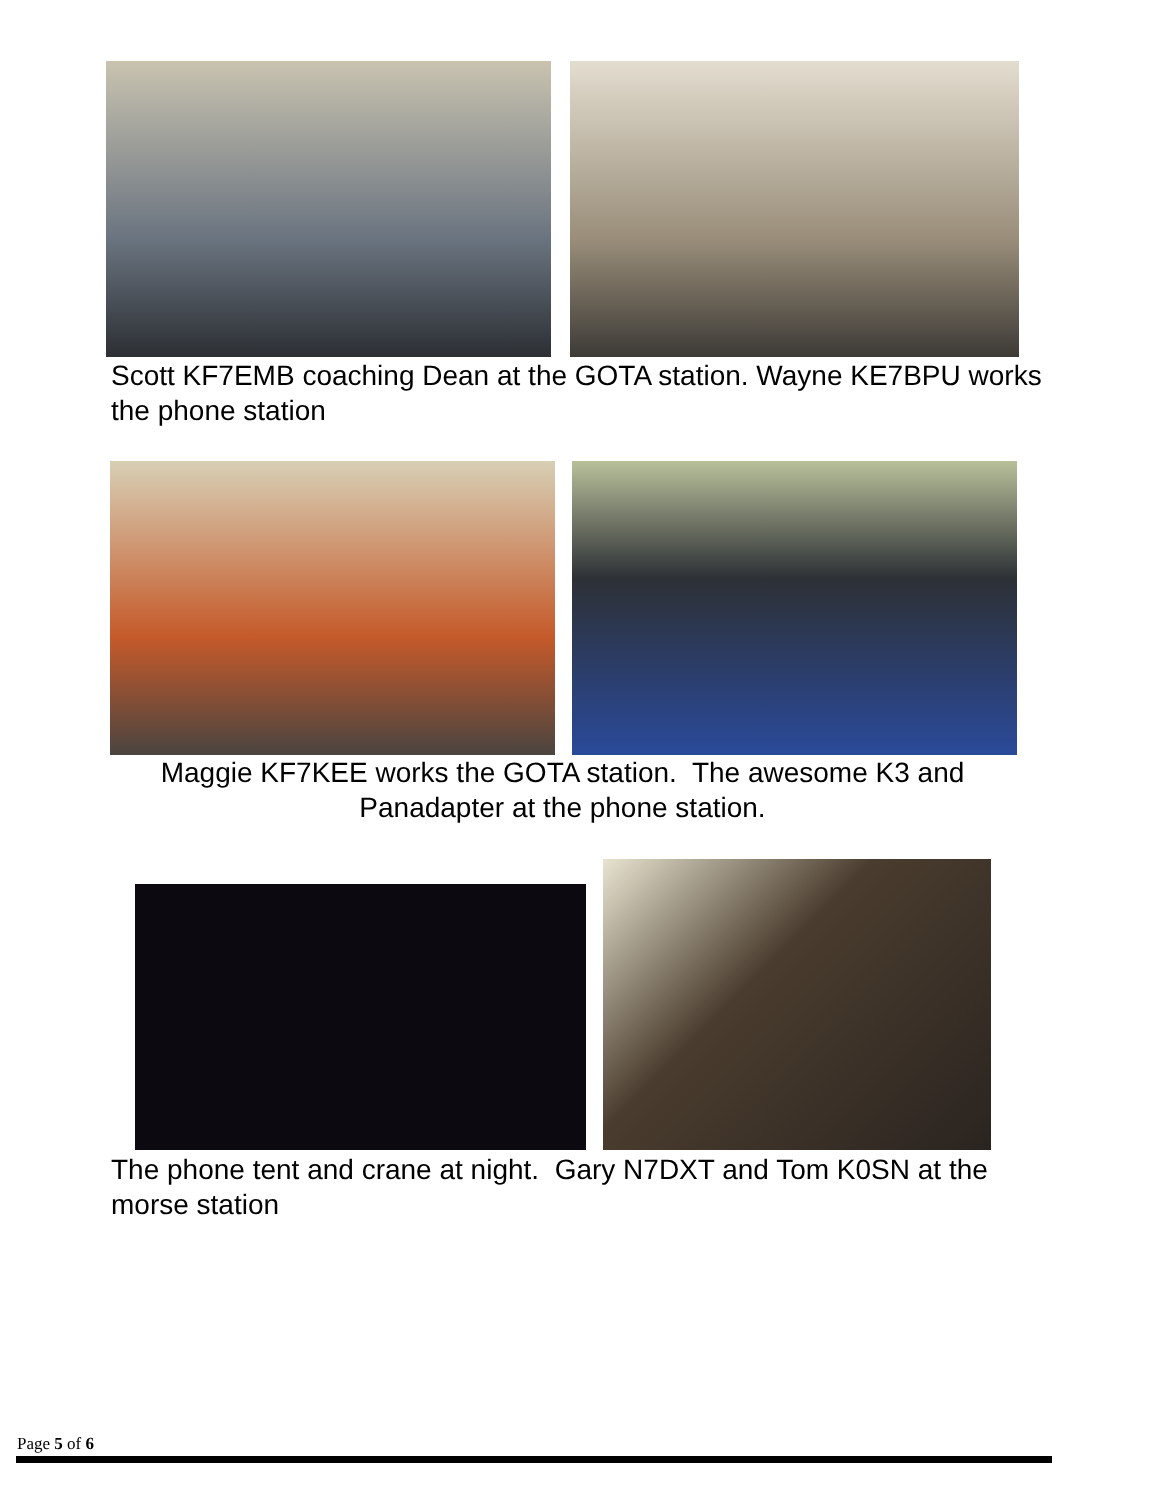Scott KF7EMB coaching Dean at the GOTA station. Wayne KE7BPU works the phone station
Maggie KF7KEE works the GOTA station. The awesome K3 and Panadapter at the phone station.
The phone tent and crane at night. Gary N7DXT and Tom K0SN at the morse station
Page 5 of 6